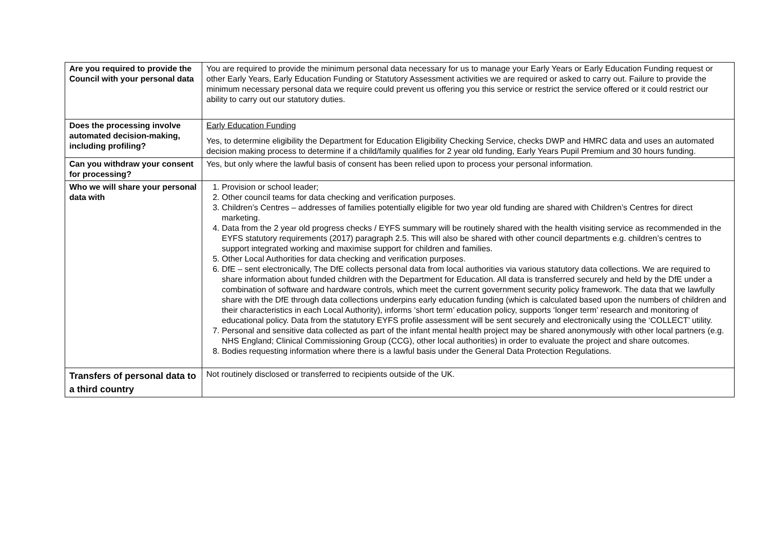| Are you required to provide the Council with your personal data | You are required to provide the minimum personal data necessary for us to manage your Early Years or Early Education Funding request or other Early Years, Early Education Funding or Statutory Assessment activities we are required or asked to carry out. Failure to provide the minimum necessary personal data we require could prevent us offering you this service or restrict the service offered or it could restrict our ability to carry out our statutory duties. |
| Does the processing involve automated decision-making, including profiling? | Early Education Funding Yes, to determine eligibility the Department for Education Eligibility Checking Service, checks DWP and HMRC data and uses an automated decision making process to determine if a child/family qualifies for 2 year old funding, Early Years Pupil Premium and 30 hours funding. |
| Can you withdraw your consent for processing? | Yes, but only where the lawful basis of consent has been relied upon to process your personal information. |
| Who we will share your personal data with | 1. Provision or school leader; 2. Other council teams for data checking and verification purposes. 3. Children’s Centres – addresses of families potentially eligible for two year old funding are shared with Children’s Centres for direct marketing. 4. Data from the 2 year old progress checks / EYFS summary will be routinely shared with the health visiting service as recommended in the EYFS statutory requirements (2017) paragraph 2.5. This will also be shared with other council departments e.g. children’s centres to support integrated working and maximise support for children and families. 5. Other Local Authorities for data checking and verification purposes. 6. DfE – sent electronically, The DfE collects personal data from local authorities via various statutory data collections. We are required to share information about funded children with the Department for Education. All data is transferred securely and held by the DfE under a combination of software and hardware controls, which meet the current government security policy framework. The data that we lawfully share with the DfE through data collections underpins early education funding (which is calculated based upon the numbers of children and their characteristics in each Local Authority), informs ‘short term’ education policy, supports ‘longer term’ research and monitoring of educational policy. Data from the statutory EYFS profile assessment will be sent securely and electronically using the ‘COLLECT’ utility. 7. Personal and sensitive data collected as part of the infant mental health project may be shared anonymously with other local partners (e.g. NHS England; Clinical Commissioning Group (CCG), other local authorities) in order to evaluate the project and share outcomes. 8. Bodies requesting information where there is a lawful basis under the General Data Protection Regulations. |
| Transfers of personal data to a third country | Not routinely disclosed or transferred to recipients outside of the UK. |